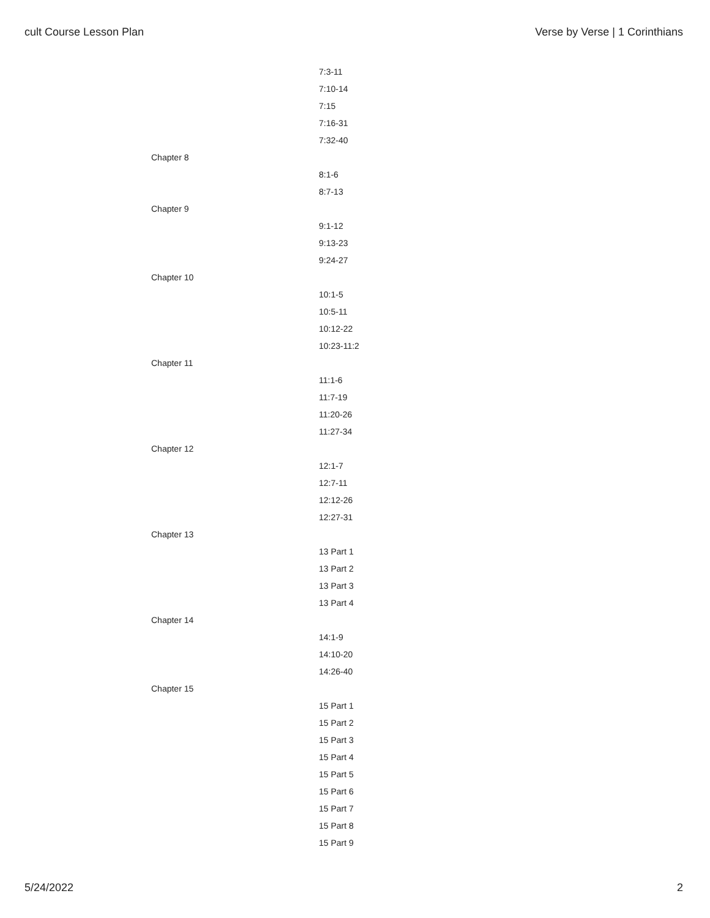cult Course Lesson Plan Verse by Verse | 1 Corinthians
| | 7:3-11 |
| | 7:10-14 |
| | 7:15 |
| | 7:16-31 |
| | 7:32-40 |
| Chapter 8 | |
| | 8:1-6 |
| | 8:7-13 |
| Chapter 9 | |
| | 9:1-12 |
| | 9:13-23 |
| | 9:24-27 |
| Chapter 10 | |
| | 10:1-5 |
| | 10:5-11 |
| | 10:12-22 |
| | 10:23-11:2 |
| Chapter 11 | |
| | 11:1-6 |
| | 11:7-19 |
| | 11:20-26 |
| | 11:27-34 |
| Chapter 12 | |
| | 12:1-7 |
| | 12:7-11 |
| | 12:12-26 |
| | 12:27-31 |
| Chapter 13 | |
| | 13 Part 1 |
| | 13 Part 2 |
| | 13 Part 3 |
| | 13 Part 4 |
| Chapter 14 | |
| | 14:1-9 |
| | 14:10-20 |
| | 14:26-40 |
| Chapter 15 | |
| | 15 Part 1 |
| | 15 Part 2 |
| | 15 Part 3 |
| | 15 Part 4 |
| | 15 Part 5 |
| | 15 Part 6 |
| | 15 Part 7 |
| | 15 Part 8 |
| | 15 Part 9 |
5/24/2022 2